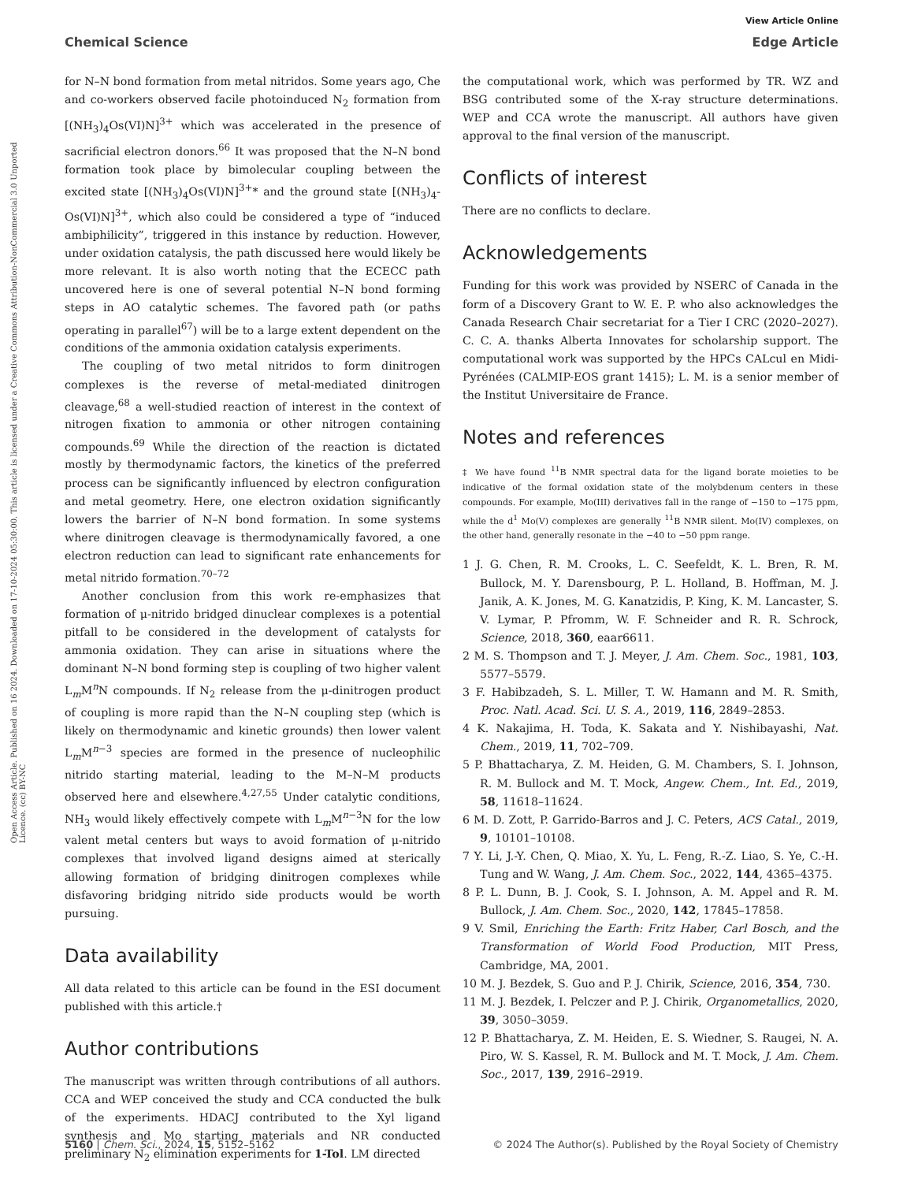View Article Online
Chemical Science Edge Article
Open Access Article. Published on 16 2024. Downloaded on 17-10-2024 05:30:00. This article is licensed under a Creative Commons Attribution-NonCommercial 3.0 Unported Licence. (cc) BY-NC
for N–N bond formation from metal nitridos. Some years ago, Che and co-workers observed facile photoinduced N<sub>2</sub> formation from [(NH<sub>3</sub>)<sub>4</sub>Os(VI)N]<sup>3+</sup> which was accelerated in the presence of sacrificial electron donors.<sup>66</sup> It was proposed that the N–N bond formation took place by bimolecular coupling between the excited state [(NH<sub>3</sub>)<sub>4</sub>Os(VI)N]<sup>3+</sup>* and the ground state [(NH<sub>3</sub>)<sub>4</sub>-Os(VI)N]<sup>3+</sup>, which also could be considered a type of “induced ambiphilicity”, triggered in this instance by reduction. However, under oxidation catalysis, the path discussed here would likely be more relevant. It is also worth noting that the ECECC path uncovered here is one of several potential N–N bond forming steps in AO catalytic schemes. The favored path (or paths operating in parallel<sup>67</sup>) will be to a large extent dependent on the conditions of the ammonia oxidation catalysis experiments.
The coupling of two metal nitridos to form dinitrogen complexes is the reverse of metal-mediated dinitrogen cleavage,<sup>68</sup> a well-studied reaction of interest in the context of nitrogen fixation to ammonia or other nitrogen containing compounds.<sup>69</sup> While the direction of the reaction is dictated mostly by thermodynamic factors, the kinetics of the preferred process can be significantly influenced by electron configuration and metal geometry. Here, one electron oxidation significantly lowers the barrier of N–N bond formation. In some systems where dinitrogen cleavage is thermodynamically favored, a one electron reduction can lead to significant rate enhancements for metal nitrido formation.<sup>70–72</sup>
Another conclusion from this work re-emphasizes that formation of μ-nitrido bridged dinuclear complexes is a potential pitfall to be considered in the development of catalysts for ammonia oxidation. They can arise in situations where the dominant N–N bond forming step is coupling of two higher valent L<sub>m</sub>M<sup>n</sup>N compounds. If N<sub>2</sub> release from the μ-dinitrogen product of coupling is more rapid than the N–N coupling step (which is likely on thermodynamic and kinetic grounds) then lower valent L<sub>m</sub>M<sup>n−3</sup> species are formed in the presence of nucleophilic nitrido starting material, leading to the M–N–M products observed here and elsewhere.<sup>4,27,55</sup> Under catalytic conditions, NH<sub>3</sub> would likely effectively compete with L<sub>m</sub>M<sup>n−3</sup>N for the low valent metal centers but ways to avoid formation of μ-nitrido complexes that involved ligand designs aimed at sterically allowing formation of bridging dinitrogen complexes while disfavoring bridging nitrido side products would be worth pursuing.
Data availability
All data related to this article can be found in the ESI document published with this article.†
Author contributions
The manuscript was written through contributions of all authors. CCA and WEP conceived the study and CCA conducted the bulk of the experiments. HDACJ contributed to the Xyl ligand synthesis and Mo starting materials and NR conducted preliminary N<sub>2</sub> elimination experiments for 1-Tol. LM directed
the computational work, which was performed by TR. WZ and BSG contributed some of the X-ray structure determinations. WEP and CCA wrote the manuscript. All authors have given approval to the final version of the manuscript.
Conflicts of interest
There are no conflicts to declare.
Acknowledgements
Funding for this work was provided by NSERC of Canada in the form of a Discovery Grant to W. E. P. who also acknowledges the Canada Research Chair secretariat for a Tier I CRC (2020–2027). C. C. A. thanks Alberta Innovates for scholarship support. The computational work was supported by the HPCs CALcul en Midi-Pyrénées (CALMIP-EOS grant 1415); L. M. is a senior member of the Institut Universitaire de France.
Notes and references
‡ We have found <sup>11</sup>B NMR spectral data for the ligand borate moieties to be indicative of the formal oxidation state of the molybdenum centers in these compounds. For example, Mo(III) derivatives fall in the range of −150 to −175 ppm, while the d<sup>1</sup> Mo(V) complexes are generally <sup>11</sup>B NMR silent. Mo(IV) complexes, on the other hand, generally resonate in the −40 to −50 ppm range.
1 J. G. Chen, R. M. Crooks, L. C. Seefeldt, K. L. Bren, R. M. Bullock, M. Y. Darensbourg, P. L. Holland, B. Hoffman, M. J. Janik, A. K. Jones, M. G. Kanatzidis, P. King, K. M. Lancaster, S. V. Lymar, P. Pfromm, W. F. Schneider and R. R. Schrock, Science, 2018, 360, eaar6611.
2 M. S. Thompson and T. J. Meyer, J. Am. Chem. Soc., 1981, 103, 5577–5579.
3 F. Habibzadeh, S. L. Miller, T. W. Hamann and M. R. Smith, Proc. Natl. Acad. Sci. U. S. A., 2019, 116, 2849–2853.
4 K. Nakajima, H. Toda, K. Sakata and Y. Nishibayashi, Nat. Chem., 2019, 11, 702–709.
5 P. Bhattacharya, Z. M. Heiden, G. M. Chambers, S. I. Johnson, R. M. Bullock and M. T. Mock, Angew. Chem., Int. Ed., 2019, 58, 11618–11624.
6 M. D. Zott, P. Garrido-Barros and J. C. Peters, ACS Catal., 2019, 9, 10101–10108.
7 Y. Li, J.-Y. Chen, Q. Miao, X. Yu, L. Feng, R.-Z. Liao, S. Ye, C.-H. Tung and W. Wang, J. Am. Chem. Soc., 2022, 144, 4365–4375.
8 P. L. Dunn, B. J. Cook, S. I. Johnson, A. M. Appel and R. M. Bullock, J. Am. Chem. Soc., 2020, 142, 17845–17858.
9 V. Smil, Enriching the Earth: Fritz Haber, Carl Bosch, and the Transformation of World Food Production, MIT Press, Cambridge, MA, 2001.
10 M. J. Bezdek, S. Guo and P. J. Chirik, Science, 2016, 354, 730.
11 M. J. Bezdek, I. Pelczer and P. J. Chirik, Organometallics, 2020, 39, 3050–3059.
12 P. Bhattacharya, Z. M. Heiden, E. S. Wiedner, S. Raugei, N. A. Piro, W. S. Kassel, R. M. Bullock and M. T. Mock, J. Am. Chem. Soc., 2017, 139, 2916–2919.
5160 | Chem. Sci., 2024, 15, 5152–5162 © 2024 The Author(s). Published by the Royal Society of Chemistry